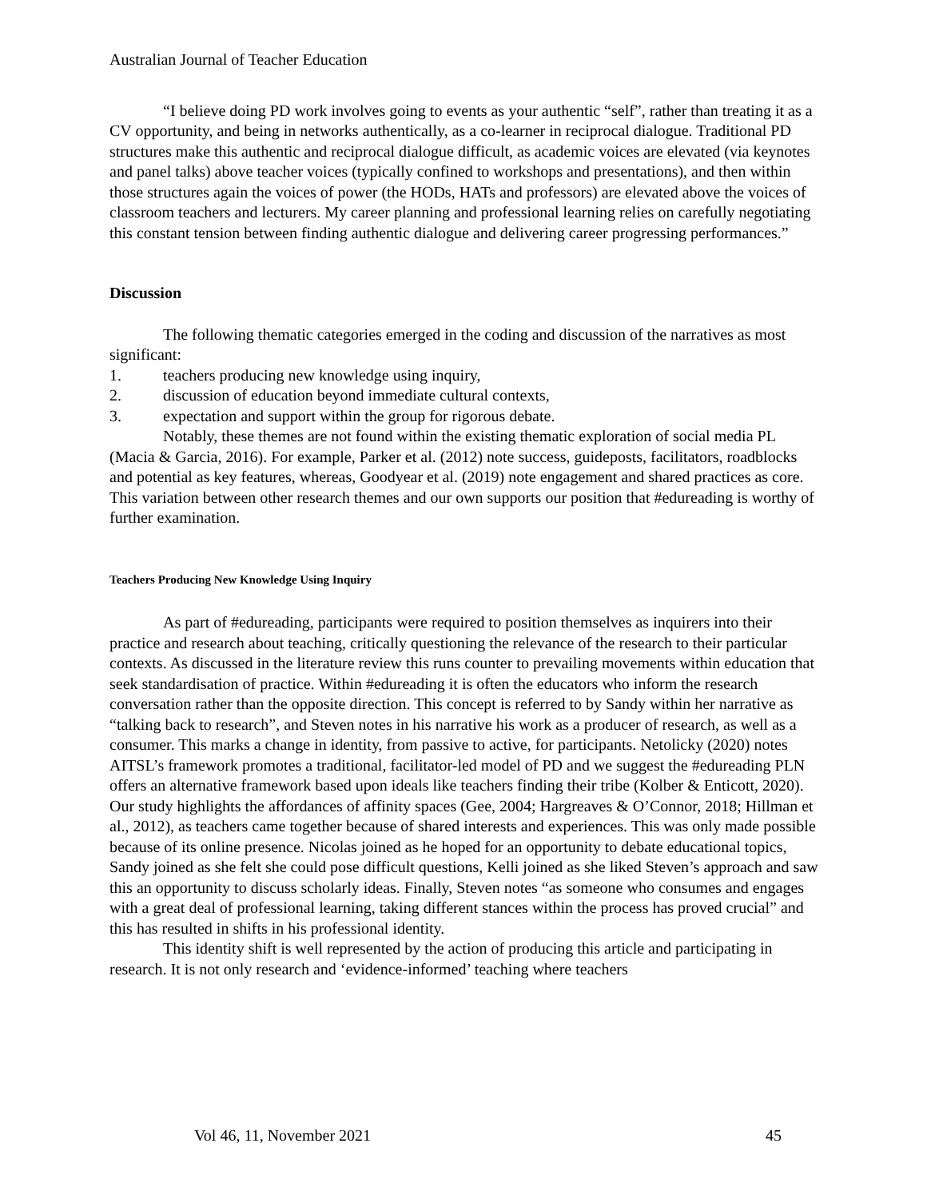Australian Journal of Teacher Education
“I believe doing PD work involves going to events as your authentic “self”, rather than treating it as a CV opportunity, and being in networks authentically, as a co-learner in reciprocal dialogue. Traditional PD structures make this authentic and reciprocal dialogue difficult, as academic voices are elevated (via keynotes and panel talks) above teacher voices (typically confined to workshops and presentations), and then within those structures again the voices of power (the HODs, HATs and professors) are elevated above the voices of classroom teachers and lecturers. My career planning and professional learning relies on carefully negotiating this constant tension between finding authentic dialogue and delivering career progressing performances.”
Discussion
The following thematic categories emerged in the coding and discussion of the narratives as most significant:
1. teachers producing new knowledge using inquiry,
2. discussion of education beyond immediate cultural contexts,
3. expectation and support within the group for rigorous debate.
Notably, these themes are not found within the existing thematic exploration of social media PL (Macia & Garcia, 2016). For example, Parker et al. (2012) note success, guideposts, facilitators, roadblocks and potential as key features, whereas, Goodyear et al. (2019) note engagement and shared practices as core. This variation between other research themes and our own supports our position that #edureading is worthy of further examination.
Teachers Producing New Knowledge Using Inquiry
As part of #edureading, participants were required to position themselves as inquirers into their practice and research about teaching, critically questioning the relevance of the research to their particular contexts. As discussed in the literature review this runs counter to prevailing movements within education that seek standardisation of practice. Within #edureading it is often the educators who inform the research conversation rather than the opposite direction. This concept is referred to by Sandy within her narrative as “talking back to research”, and Steven notes in his narrative his work as a producer of research, as well as a consumer. This marks a change in identity, from passive to active, for participants. Netolicky (2020) notes AITSL’s framework promotes a traditional, facilitator-led model of PD and we suggest the #edureading PLN offers an alternative framework based upon ideals like teachers finding their tribe (Kolber & Enticott, 2020). Our study highlights the affordances of affinity spaces (Gee, 2004; Hargreaves & O’Connor, 2018; Hillman et al., 2012), as teachers came together because of shared interests and experiences. This was only made possible because of its online presence. Nicolas joined as he hoped for an opportunity to debate educational topics, Sandy joined as she felt she could pose difficult questions, Kelli joined as she liked Steven’s approach and saw this an opportunity to discuss scholarly ideas. Finally, Steven notes “as someone who consumes and engages with a great deal of professional learning, taking different stances within the process has proved crucial” and this has resulted in shifts in his professional identity.
This identity shift is well represented by the action of producing this article and participating in research. It is not only research and ‘evidence-informed’ teaching where teachers
Vol 46, 11, November 2021 45